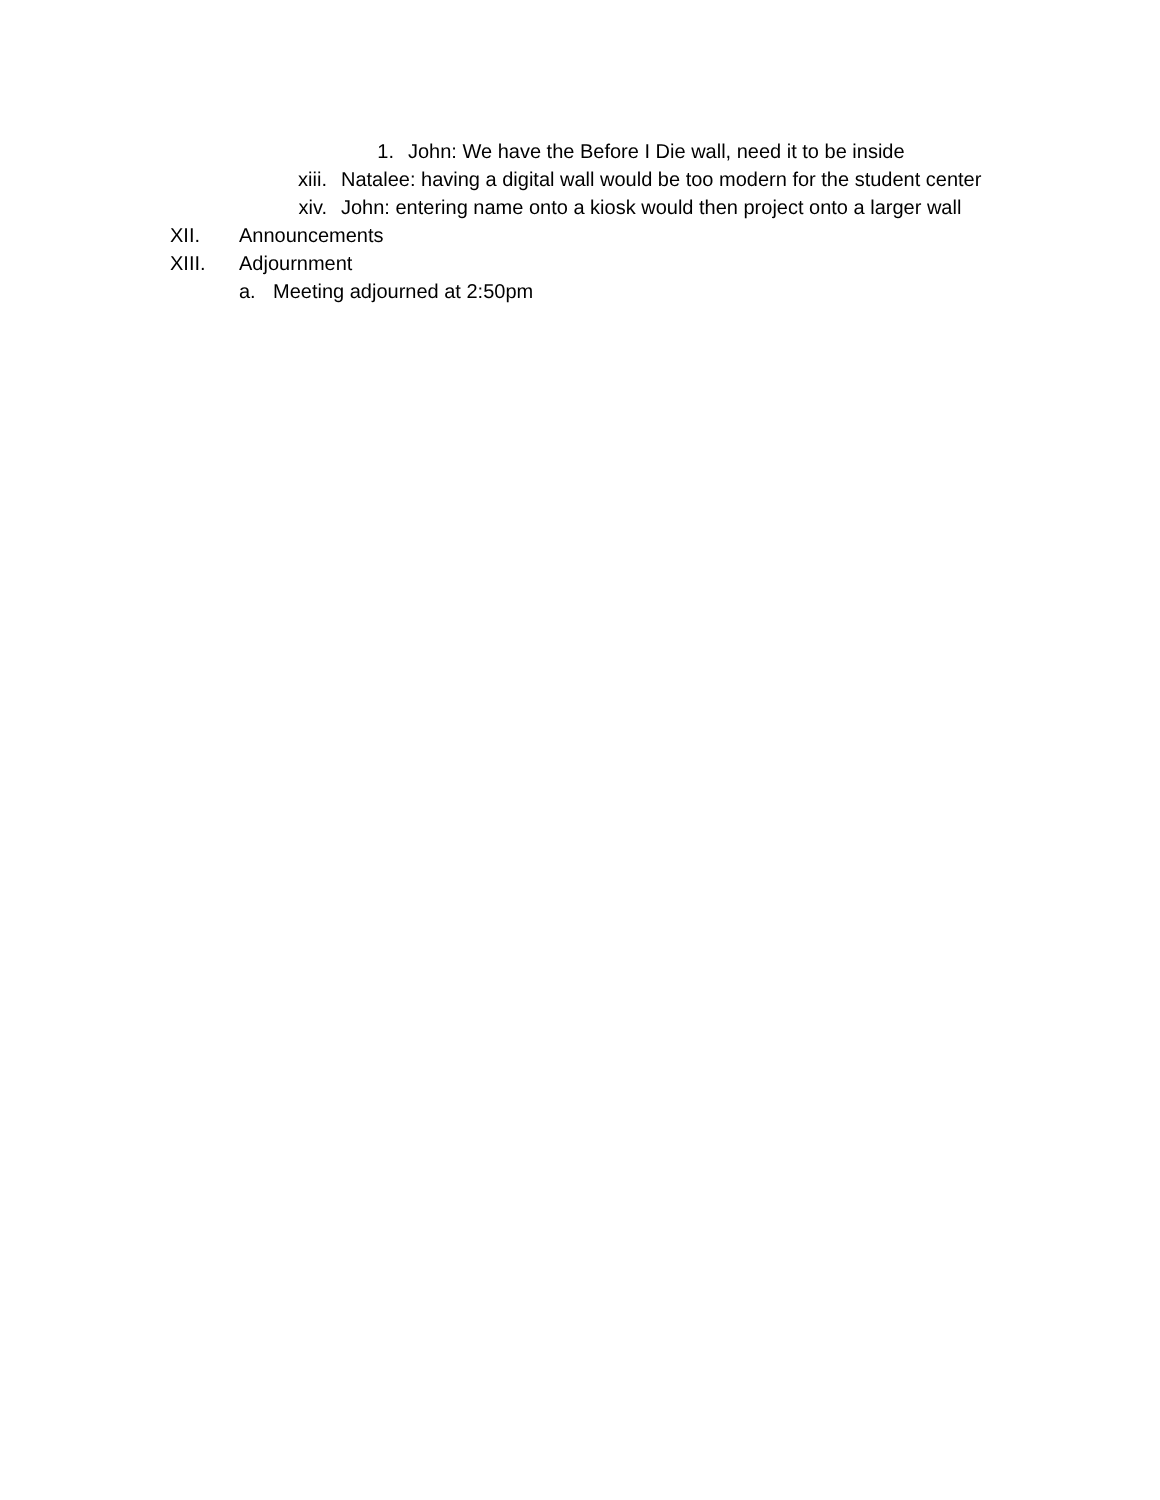1. John: We have the Before I Die wall, need it to be inside
xiii. Natalee: having a digital wall would be too modern for the student center
xiv. John: entering name onto a kiosk would then project onto a larger wall
XII. Announcements
XIII. Adjournment
a. Meeting adjourned at 2:50pm